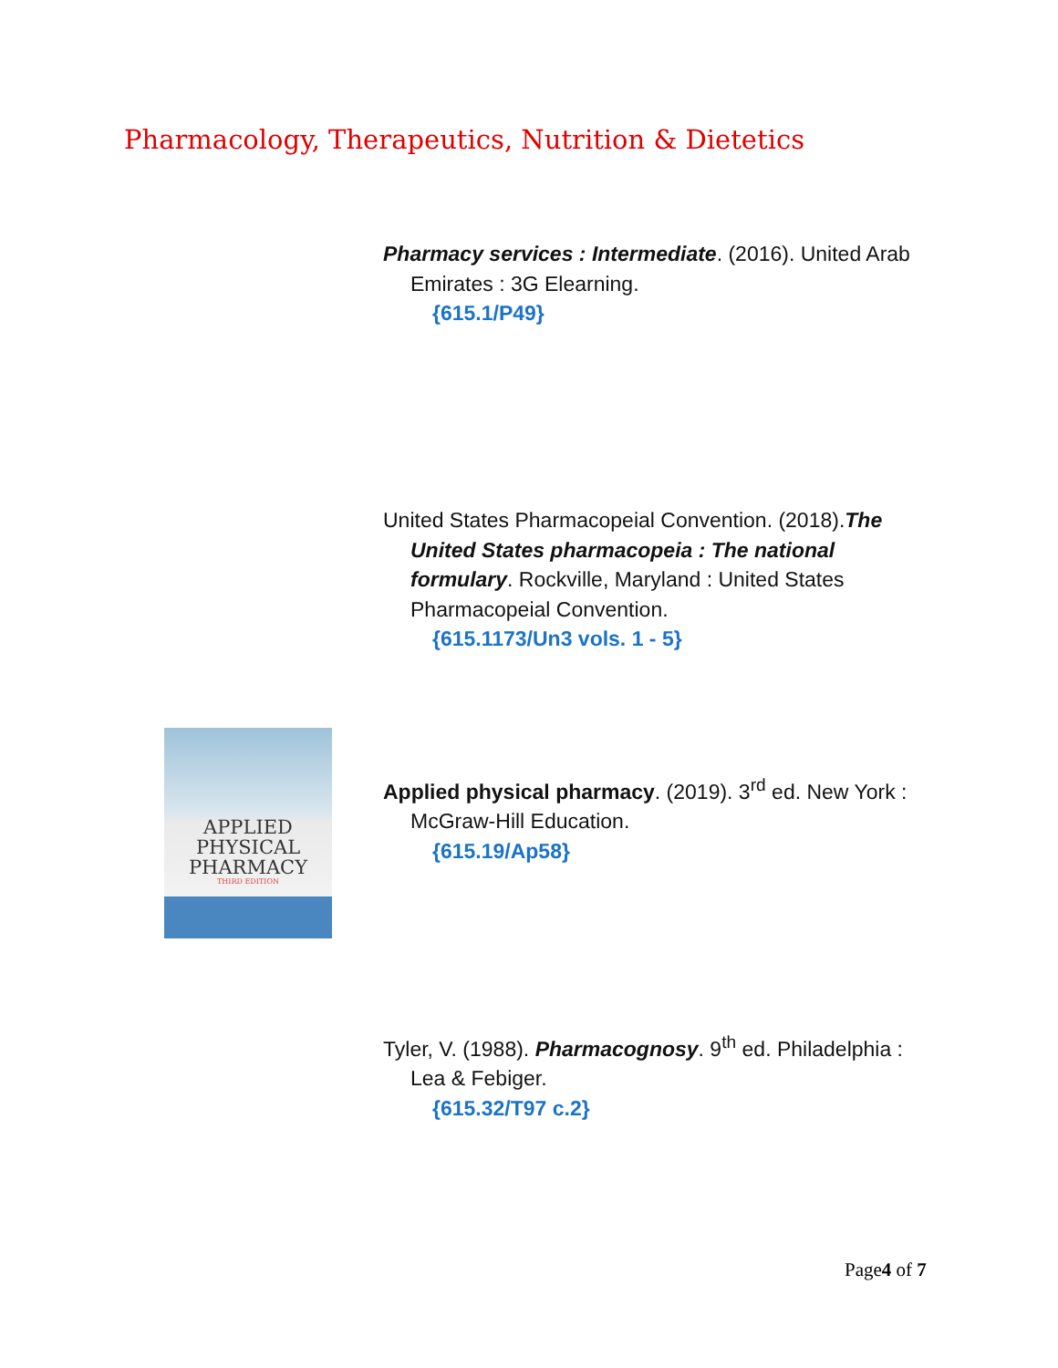Pharmacology, Therapeutics, Nutrition & Dietetics
Pharmacy services : Intermediate. (2016). United Arab Emirates : 3G Elearning.
{615.1/P49}
United States Pharmacopeial Convention. (2018).The United States pharmacopeia : The national formulary. Rockville, Maryland : United States Pharmacopeial Convention.
{615.1173/Un3 vols. 1 - 5}
APPLIED
PHYSICAL
PHARMACY
THIRD EDITION
Applied physical pharmacy. (2019). 3<sup>rd</sup> ed. New York : McGraw-Hill Education.
{615.19/Ap58}
Tyler, V. (1988). Pharmacognosy. 9<sup>th</sup> ed. Philadelphia : Lea & Febiger.
{615.32/T97 c.2}
Page4 of 7